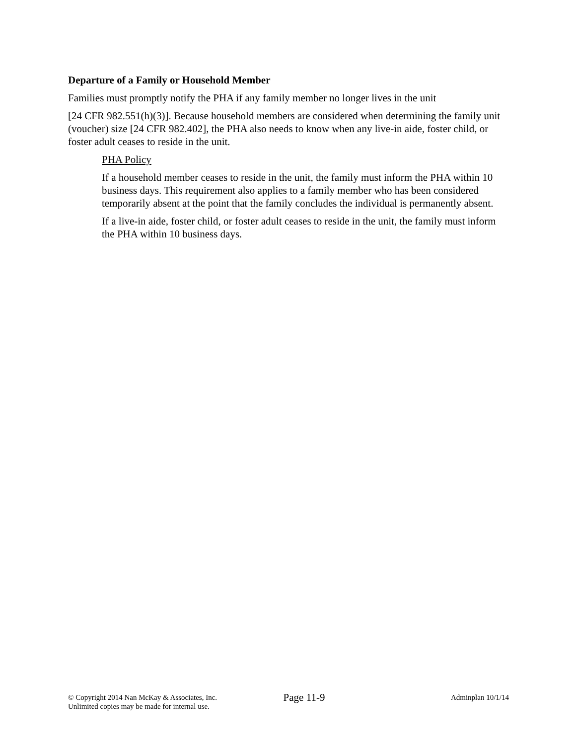Departure of a Family or Household Member
Families must promptly notify the PHA if any family member no longer lives in the unit
[24 CFR 982.551(h)(3)]. Because household members are considered when determining the family unit (voucher) size [24 CFR 982.402], the PHA also needs to know when any live-in aide, foster child, or foster adult ceases to reside in the unit.
PHA Policy
If a household member ceases to reside in the unit, the family must inform the PHA within 10 business days. This requirement also applies to a family member who has been considered temporarily absent at the point that the family concludes the individual is permanently absent.
If a live-in aide, foster child, or foster adult ceases to reside in the unit, the family must inform the PHA within 10 business days.
© Copyright 2014 Nan McKay & Associates, Inc.
Unlimited copies may be made for internal use.
Page 11-9
Adminplan 10/1/14